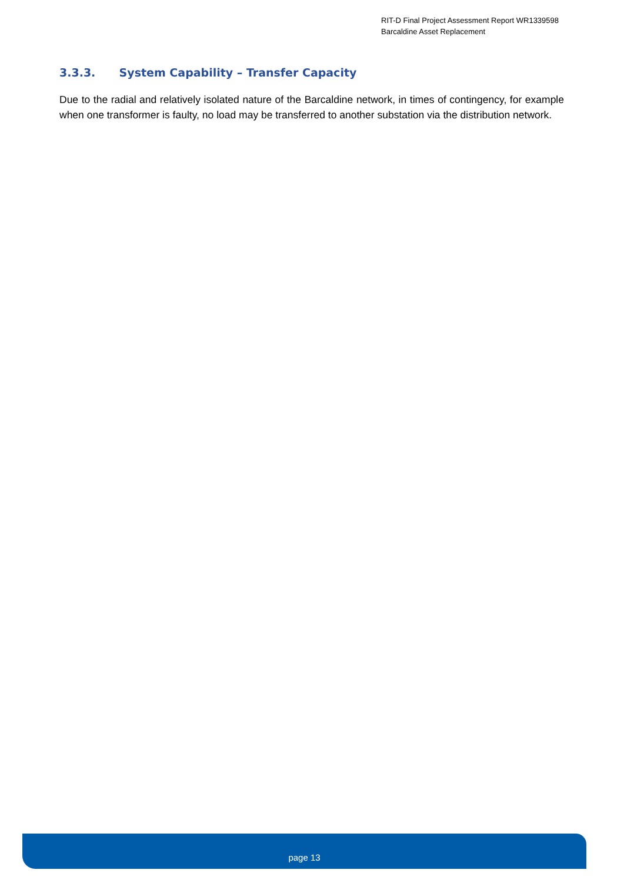RIT-D Final Project Assessment Report WR1339598
Barcaldine Asset Replacement
3.3.3. System Capability – Transfer Capacity
Due to the radial and relatively isolated nature of the Barcaldine network, in times of contingency, for example when one transformer is faulty, no load may be transferred to another substation via the distribution network.
page 13